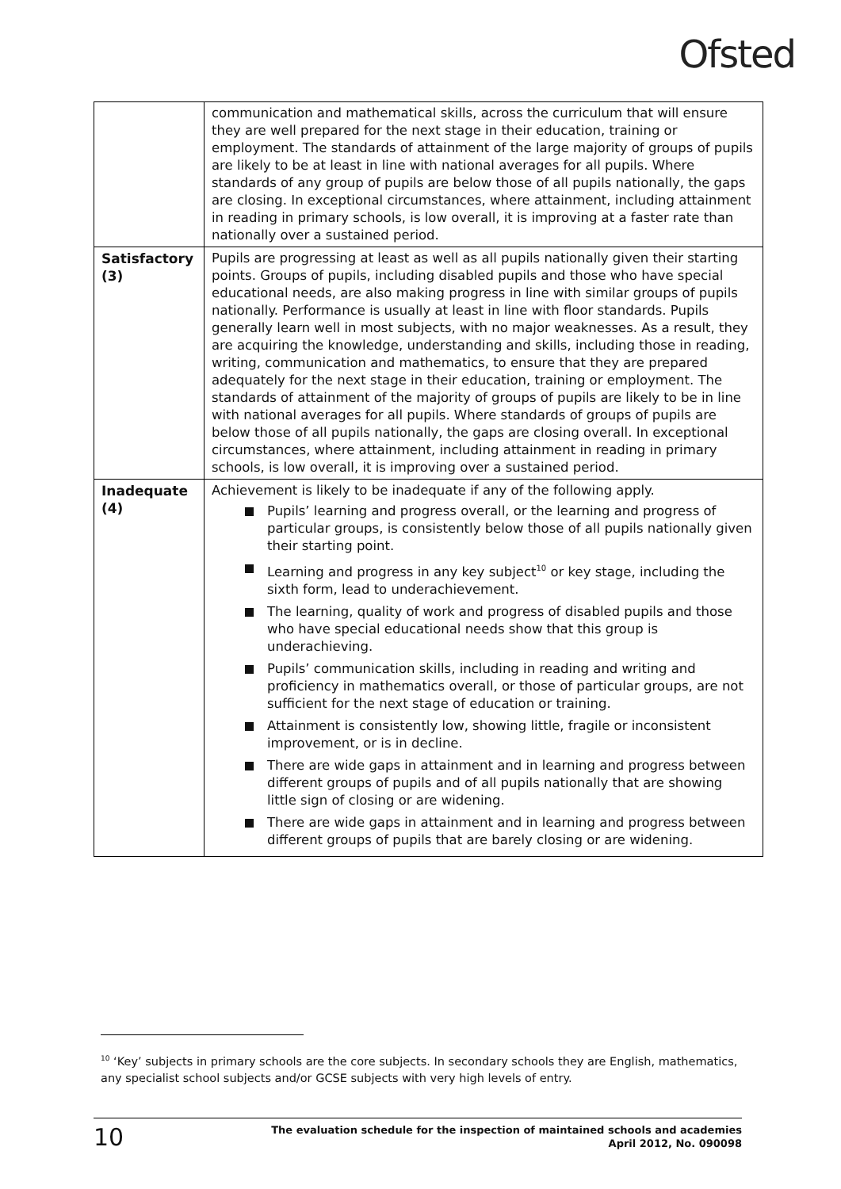Ofsted
| | communication and mathematical skills, across the curriculum that will ensure they are well prepared for the next stage in their education, training or employment. The standards of attainment of the large majority of groups of pupils are likely to be at least in line with national averages for all pupils. Where standards of any group of pupils are below those of all pupils nationally, the gaps are closing. In exceptional circumstances, where attainment, including attainment in reading in primary schools, is low overall, it is improving at a faster rate than nationally over a sustained period. |
| Satisfactory (3) | Pupils are progressing at least as well as all pupils nationally given their starting points. Groups of pupils, including disabled pupils and those who have special educational needs, are also making progress in line with similar groups of pupils nationally. Performance is usually at least in line with floor standards. Pupils generally learn well in most subjects, with no major weaknesses. As a result, they are acquiring the knowledge, understanding and skills, including those in reading, writing, communication and mathematics, to ensure that they are prepared adequately for the next stage in their education, training or employment. The standards of attainment of the majority of groups of pupils are likely to be in line with national averages for all pupils. Where standards of groups of pupils are below those of all pupils nationally, the gaps are closing overall. In exceptional circumstances, where attainment, including attainment in reading in primary schools, is low overall, it is improving over a sustained period. |
| Inadequate (4) | Achievement is likely to be inadequate if any of the following apply. Pupils’ learning and progress overall, or the learning and progress of particular groups, is consistently below those of all pupils nationally given their starting point. Learning and progress in any key subject<sup>10</sup> or key stage, including the sixth form, lead to underachievement. The learning, quality of work and progress of disabled pupils and those who have special educational needs show that this group is underachieving. Pupils’ communication skills, including in reading and writing and proficiency in mathematics overall, or those of particular groups, are not sufficient for the next stage of education or training. Attainment is consistently low, showing little, fragile or inconsistent improvement, or is in decline. There are wide gaps in attainment and in learning and progress between different groups of pupils and of all pupils nationally that are showing little sign of closing or are widening. There are wide gaps in attainment and in learning and progress between different groups of pupils that are barely closing or are widening. |
<sup>10</sup> ‘Key’ subjects in primary schools are the core subjects. In secondary schools they are English, mathematics, any specialist school subjects and/or GCSE subjects with very high levels of entry.
10
The evaluation schedule for the inspection of maintained schools and academies
April 2012, No. 090098